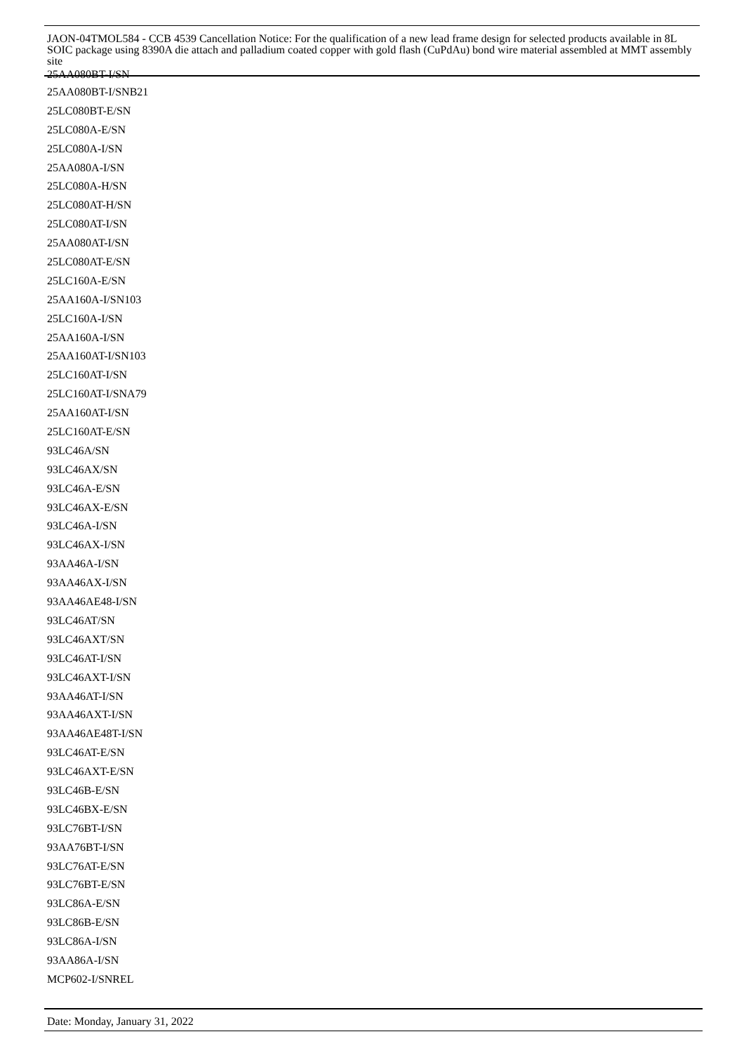JAON-04TMOL584 - CCB 4539 Cancellation Notice: For the qualification of a new lead frame design for selected products available in 8L SOIC package using 8390A die attach and palladium coated copper with gold flash (CuPdAu) bond wire material assembled at MMT assembly site
25AA080BT-I/SN
25AA080BT-I/SNB21
25LC080BT-E/SN
25LC080A-E/SN
25LC080A-I/SN
25AA080A-I/SN
25LC080A-H/SN
25LC080AT-H/SN
25LC080AT-I/SN
25AA080AT-I/SN
25LC080AT-E/SN
25LC160A-E/SN
25AA160A-I/SN103
25LC160A-I/SN
25AA160A-I/SN
25AA160AT-I/SN103
25LC160AT-I/SN
25LC160AT-I/SNA79
25AA160AT-I/SN
25LC160AT-E/SN
93LC46A/SN
93LC46AX/SN
93LC46A-E/SN
93LC46AX-E/SN
93LC46A-I/SN
93LC46AX-I/SN
93AA46A-I/SN
93AA46AX-I/SN
93AA46AE48-I/SN
93LC46AT/SN
93LC46AXT/SN
93LC46AT-I/SN
93LC46AXT-I/SN
93AA46AT-I/SN
93AA46AXT-I/SN
93AA46AE48T-I/SN
93LC46AT-E/SN
93LC46AXT-E/SN
93LC46B-E/SN
93LC46BX-E/SN
93LC76BT-I/SN
93AA76BT-I/SN
93LC76AT-E/SN
93LC76BT-E/SN
93LC86A-E/SN
93LC86B-E/SN
93LC86A-I/SN
93AA86A-I/SN
MCP602-I/SNREL
Date: Monday, January 31, 2022